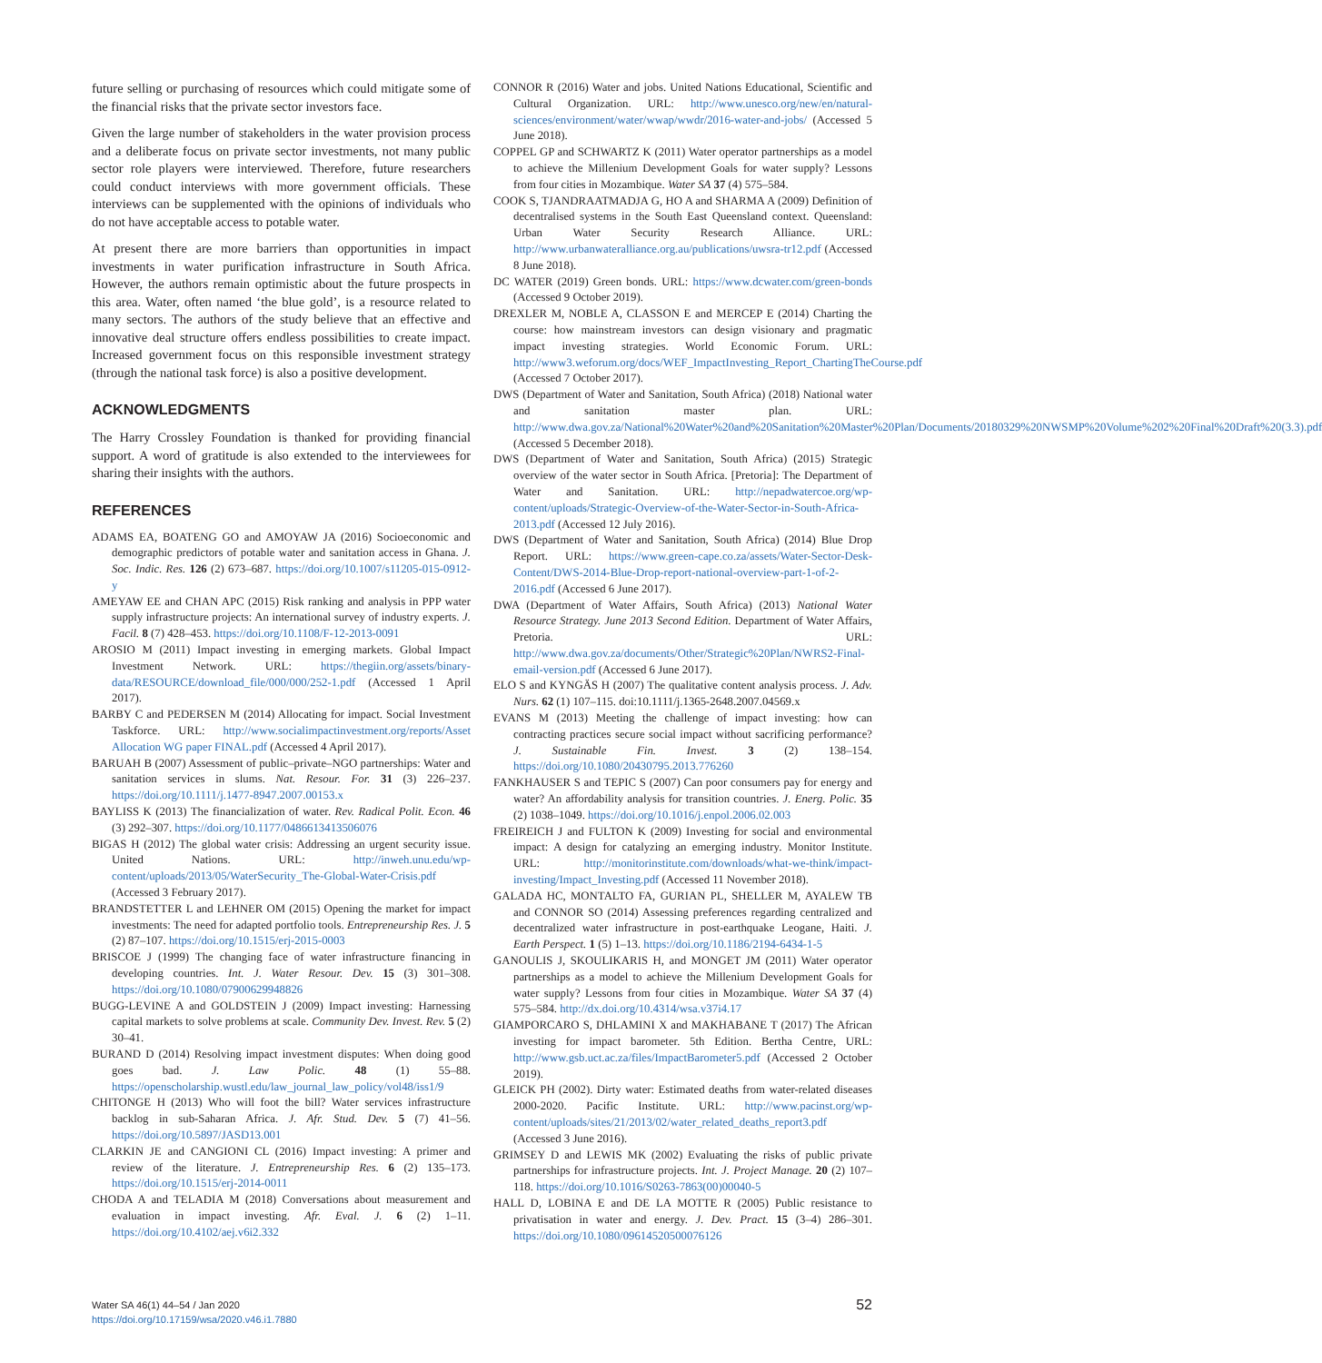future selling or purchasing of resources which could mitigate some of the financial risks that the private sector investors face.
Given the large number of stakeholders in the water provision process and a deliberate focus on private sector investments, not many public sector role players were interviewed. Therefore, future researchers could conduct interviews with more government officials. These interviews can be supplemented with the opinions of individuals who do not have acceptable access to potable water.
At present there are more barriers than opportunities in impact investments in water purification infrastructure in South Africa. However, the authors remain optimistic about the future prospects in this area. Water, often named ‘the blue gold’, is a resource related to many sectors. The authors of the study believe that an effective and innovative deal structure offers endless possibilities to create impact. Increased government focus on this responsible investment strategy (through the national task force) is also a positive development.
ACKNOWLEDGMENTS
The Harry Crossley Foundation is thanked for providing financial support. A word of gratitude is also extended to the interviewees for sharing their insights with the authors.
REFERENCES
ADAMS EA, BOATENG GO and AMOYAW JA (2016) Socioeconomic and demographic predictors of potable water and sanitation access in Ghana. J. Soc. Indic. Res. 126 (2) 673–687. https://doi.org/10.1007/s11205-015-0912-y
AMEYAW EE and CHAN APC (2015) Risk ranking and analysis in PPP water supply infrastructure projects: An international survey of industry experts. J. Facil. 8 (7) 428–453. https://doi.org/10.1108/F-12-2013-0091
AROSIO M (2011) Impact investing in emerging markets. Global Impact Investment Network. URL: https://thegiin.org/assets/binary-data/RESOURCE/download_file/000/000/252-1.pdf (Accessed 1 April 2017).
BARBY C and PEDERSEN M (2014) Allocating for impact. Social Investment Taskforce. URL: http://www.socialimpactinvestment.org/reports/Asset Allocation WG paper FINAL.pdf (Accessed 4 April 2017).
BARUAH B (2007) Assessment of public–private–NGO partnerships: Water and sanitation services in slums. Nat. Resour. For. 31 (3) 226–237. https://doi.org/10.1111/j.1477-8947.2007.00153.x
BAYLISS K (2013) The financialization of water. Rev. Radical Polit. Econ. 46 (3) 292–307. https://doi.org/10.1177/0486613413506076
BIGAS H (2012) The global water crisis: Addressing an urgent security issue. United Nations. URL: http://inweh.unu.edu/wp-content/uploads/2013/05/WaterSecurity_The-Global-Water-Crisis.pdf (Accessed 3 February 2017).
BRANDSTETTER L and LEHNER OM (2015) Opening the market for impact investments: The need for adapted portfolio tools. Entrepreneurship Res. J. 5 (2) 87–107. https://doi.org/10.1515/erj-2015-0003
BRISCOE J (1999) The changing face of water infrastructure financing in developing countries. Int. J. Water Resour. Dev. 15 (3) 301–308. https://doi.org/10.1080/07900629948826
BUGG-LEVINE A and GOLDSTEIN J (2009) Impact investing: Harnessing capital markets to solve problems at scale. Community Dev. Invest. Rev. 5 (2) 30–41.
BURAND D (2014) Resolving impact investment disputes: When doing good goes bad. J. Law Polic. 48 (1) 55–88. https://openscholarship.wustl.edu/law_journal_law_policy/vol48/iss1/9
CHITONGE H (2013) Who will foot the bill? Water services infrastructure backlog in sub-Saharan Africa. J. Afr. Stud. Dev. 5 (7) 41–56. https://doi.org/10.5897/JASD13.001
CLARKIN JE and CANGIONI CL (2016) Impact investing: A primer and review of the literature. J. Entrepreneurship Res. 6 (2) 135–173. https://doi.org/10.1515/erj-2014-0011
CHODA A and TELADIA M (2018) Conversations about measurement and evaluation in impact investing. Afr. Eval. J. 6 (2) 1–11. https://doi.org/10.4102/aej.v6i2.332
CONNOR R (2016) Water and jobs. United Nations Educational, Scientific and Cultural Organization. URL: http://www.unesco.org/new/en/natural-sciences/environment/water/wwap/wwdr/2016-water-and-jobs/ (Accessed 5 June 2018).
COPPEL GP and SCHWARTZ K (2011) Water operator partnerships as a model to achieve the Millenium Development Goals for water supply? Lessons from four cities in Mozambique. Water SA 37 (4) 575–584.
COOK S, TJANDRAATMADJA G, HO A and SHARMA A (2009) Definition of decentralised systems in the South East Queensland context. Queensland: Urban Water Security Research Alliance. URL: http://www.urbanwateralliance.org.au/publications/uwsra-tr12.pdf (Accessed 8 June 2018).
DC WATER (2019) Green bonds. URL: https://www.dcwater.com/green-bonds (Accessed 9 October 2019).
DREXLER M, NOBLE A, CLASSON E and MERCEP E (2014) Charting the course: how mainstream investors can design visionary and pragmatic impact investing strategies. World Economic Forum. URL: http://www3.weforum.org/docs/WEF_ImpactInvesting_Report_ChartingTheCourse.pdf (Accessed 7 October 2017).
DWS (Department of Water and Sanitation, South Africa) (2018) National water and sanitation master plan. URL: http://www.dwa.gov.za/National%20Water%20and%20Sanitation%20Master%20Plan/Documents/20180329%20NWSMP%20Volume%202%20Final%20Draft%20(3.3).pdf (Accessed 5 December 2018).
DWS (Department of Water and Sanitation, South Africa) (2015) Strategic overview of the water sector in South Africa. [Pretoria]: The Department of Water and Sanitation. URL: http://nepadwatercoe.org/wp-content/uploads/Strategic-Overview-of-the-Water-Sector-in-South-Africa-2013.pdf (Accessed 12 July 2016).
DWS (Department of Water and Sanitation, South Africa) (2014) Blue Drop Report. URL: https://www.green-cape.co.za/assets/Water-Sector-Desk-Content/DWS-2014-Blue-Drop-report-national-overview-part-1-of-2-2016.pdf (Accessed 6 June 2017).
DWA (Department of Water Affairs, South Africa) (2013) National Water Resource Strategy. June 2013 Second Edition. Department of Water Affairs, Pretoria. URL: http://www.dwa.gov.za/documents/Other/Strategic%20Plan/NWRS2-Final-email-version.pdf (Accessed 6 June 2017).
ELO S and KYNGÄS H (2007) The qualitative content analysis process. J. Adv. Nurs. 62 (1) 107–115. doi:10.1111/j.1365-2648.2007.04569.x
EVANS M (2013) Meeting the challenge of impact investing: how can contracting practices secure social impact without sacrificing performance? J. Sustainable Fin. Invest. 3 (2) 138–154. https://doi.org/10.1080/20430795.2013.776260
FANKHAUSER S and TEPIC S (2007) Can poor consumers pay for energy and water? An affordability analysis for transition countries. J. Energ. Polic. 35 (2) 1038–1049. https://doi.org/10.1016/j.enpol.2006.02.003
FREIREICH J and FULTON K (2009) Investing for social and environmental impact: A design for catalyzing an emerging industry. Monitor Institute. URL: http://monitorinstitute.com/downloads/what-we-think/impact-investing/Impact_Investing.pdf (Accessed 11 November 2018).
GALADA HC, MONTALTO FA, GURIAN PL, SHELLER M, AYALEW TB and CONNOR SO (2014) Assessing preferences regarding centralized and decentralized water infrastructure in post-earthquake Leogane, Haiti. J. Earth Perspect. 1 (5) 1–13. https://doi.org/10.1186/2194-6434-1-5
GANOULIS J, SKOULIKARIS H, and MONGET JM (2011) Water operator partnerships as a model to achieve the Millenium Development Goals for water supply? Lessons from four cities in Mozambique. Water SA 37 (4) 575–584. http://dx.doi.org/10.4314/wsa.v37i4.17
GIAMPORCARO S, DHLAMINI X and MAKHABANE T (2017) The African investing for impact barometer. 5th Edition. Bertha Centre, URL: http://www.gsb.uct.ac.za/files/ImpactBarometer5.pdf (Accessed 2 October 2019).
GLEICK PH (2002). Dirty water: Estimated deaths from water-related diseases 2000-2020. Pacific Institute. URL: http://www.pacinst.org/wp-content/uploads/sites/21/2013/02/water_related_deaths_report3.pdf (Accessed 3 June 2016).
GRIMSEY D and LEWIS MK (2002) Evaluating the risks of public private partnerships for infrastructure projects. Int. J. Project Manage. 20 (2) 107–118. https://doi.org/10.1016/S0263-7863(00)00040-5
HALL D, LOBINA E and DE LA MOTTE R (2005) Public resistance to privatisation in water and energy. J. Dev. Pract. 15 (3–4) 286–301. https://doi.org/10.1080/09614520500076126
Water SA 46(1) 44–54 / Jan 2020
https://doi.org/10.17159/wsa/2020.v46.i1.7880
52